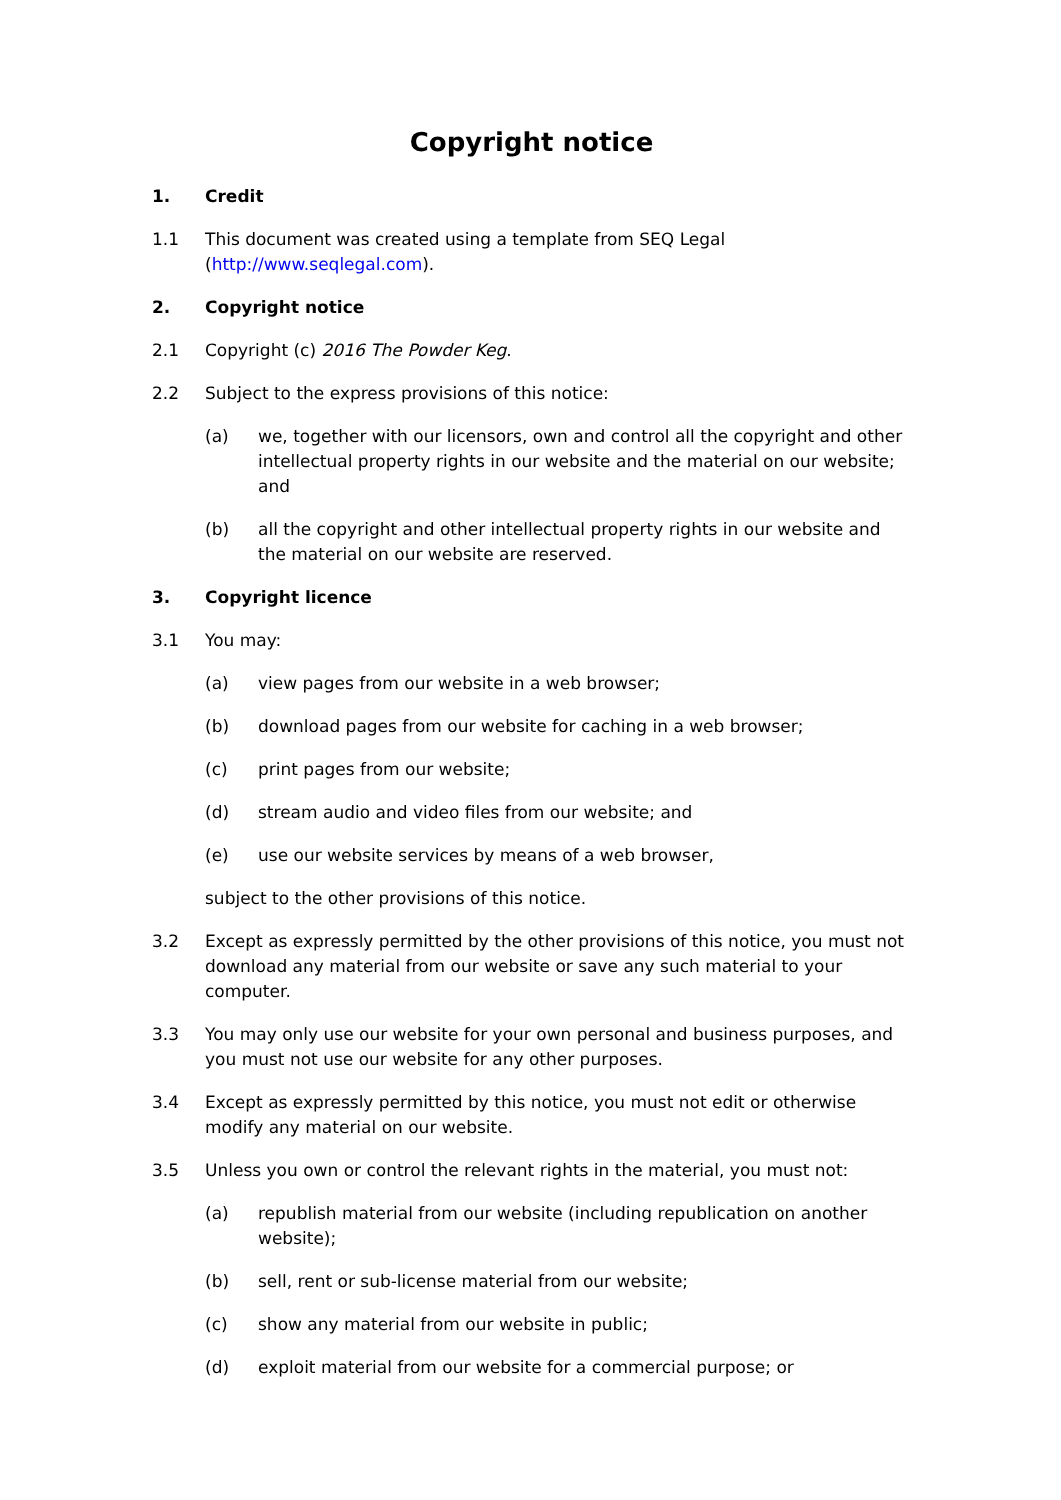Copyright notice
1. Credit
1.1 This document was created using a template from SEQ Legal (http://www.seqlegal.com).
2. Copyright notice
2.1 Copyright (c) 2016 The Powder Keg.
2.2 Subject to the express provisions of this notice:
(a) we, together with our licensors, own and control all the copyright and other intellectual property rights in our website and the material on our website; and
(b) all the copyright and other intellectual property rights in our website and the material on our website are reserved.
3. Copyright licence
3.1 You may:
(a) view pages from our website in a web browser;
(b) download pages from our website for caching in a web browser;
(c) print pages from our website;
(d) stream audio and video files from our website; and
(e) use our website services by means of a web browser,
subject to the other provisions of this notice.
3.2 Except as expressly permitted by the other provisions of this notice, you must not download any material from our website or save any such material to your computer.
3.3 You may only use our website for your own personal and business purposes, and you must not use our website for any other purposes.
3.4 Except as expressly permitted by this notice, you must not edit or otherwise modify any material on our website.
3.5 Unless you own or control the relevant rights in the material, you must not:
(a) republish material from our website (including republication on another website);
(b) sell, rent or sub-license material from our website;
(c) show any material from our website in public;
(d) exploit material from our website for a commercial purpose; or